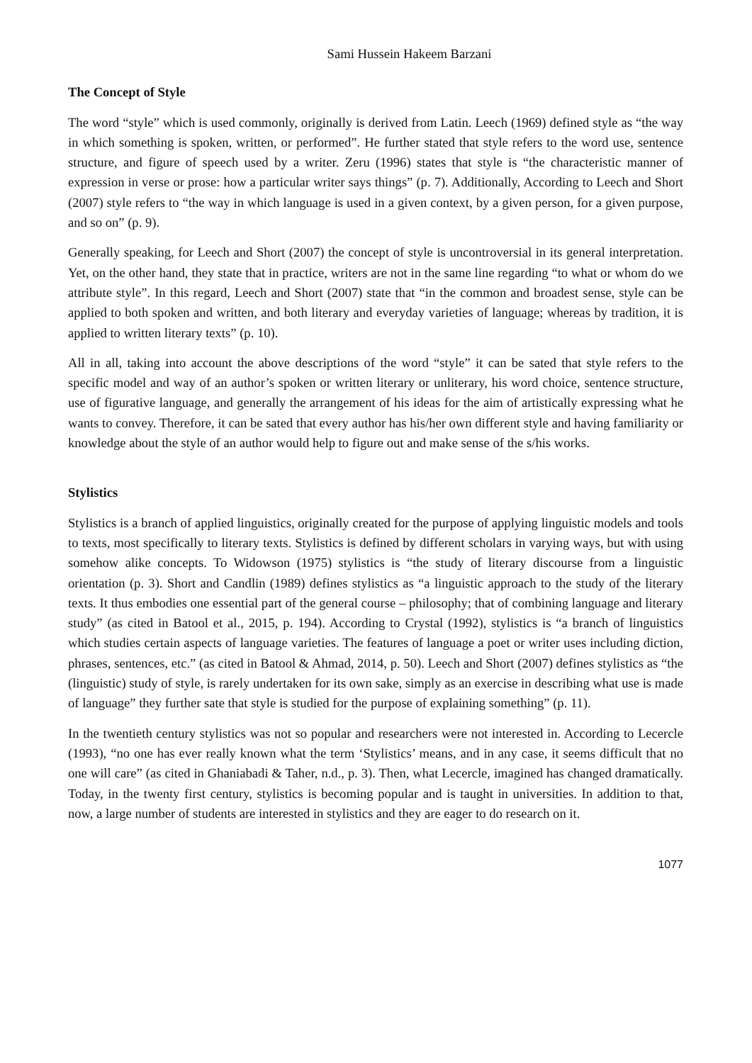Sami Hussein Hakeem Barzani
The Concept of Style
The word “style” which is used commonly, originally is derived from Latin. Leech (1969) defined style as “the way in which something is spoken, written, or performed”. He further stated that style refers to the word use, sentence structure, and figure of speech used by a writer. Zeru (1996) states that style is “the characteristic manner of expression in verse or prose: how a particular writer says things” (p. 7). Additionally, According to Leech and Short (2007) style refers to “the way in which language is used in a given context, by a given person, for a given purpose, and so on” (p. 9).
Generally speaking, for Leech and Short (2007) the concept of style is uncontroversial in its general interpretation. Yet, on the other hand, they state that in practice, writers are not in the same line regarding “to what or whom do we attribute style”. In this regard, Leech and Short (2007) state that “in the common and broadest sense, style can be applied to both spoken and written, and both literary and everyday varieties of language; whereas by tradition, it is applied to written literary texts” (p. 10).
All in all, taking into account the above descriptions of the word “style” it can be sated that style refers to the specific model and way of an author’s spoken or written literary or unliterary, his word choice, sentence structure, use of figurative language, and generally the arrangement of his ideas for the aim of artistically expressing what he wants to convey. Therefore, it can be sated that every author has his/her own different style and having familiarity or knowledge about the style of an author would help to figure out and make sense of the s/his works.
Stylistics
Stylistics is a branch of applied linguistics, originally created for the purpose of applying linguistic models and tools to texts, most specifically to literary texts. Stylistics is defined by different scholars in varying ways, but with using somehow alike concepts. To Widowson (1975) stylistics is “the study of literary discourse from a linguistic orientation (p. 3). Short and Candlin (1989) defines stylistics as “a linguistic approach to the study of the literary texts. It thus embodies one essential part of the general course – philosophy; that of combining language and literary study” (as cited in Batool et al., 2015, p. 194). According to Crystal (1992), stylistics is “a branch of linguistics which studies certain aspects of language varieties. The features of language a poet or writer uses including diction, phrases, sentences, etc.” (as cited in Batool & Ahmad, 2014, p. 50). Leech and Short (2007) defines stylistics as “the (linguistic) study of style, is rarely undertaken for its own sake, simply as an exercise in describing what use is made of language” they further sate that style is studied for the purpose of explaining something” (p. 11).
In the twentieth century stylistics was not so popular and researchers were not interested in. According to Lecercle (1993), “no one has ever really known what the term ‘Stylistics’ means, and in any case, it seems difficult that no one will care” (as cited in Ghaniabadi & Taher, n.d., p. 3). Then, what Lecercle, imagined has changed dramatically. Today, in the twenty first century, stylistics is becoming popular and is taught in universities. In addition to that, now, a large number of students are interested in stylistics and they are eager to do research on it.
1077